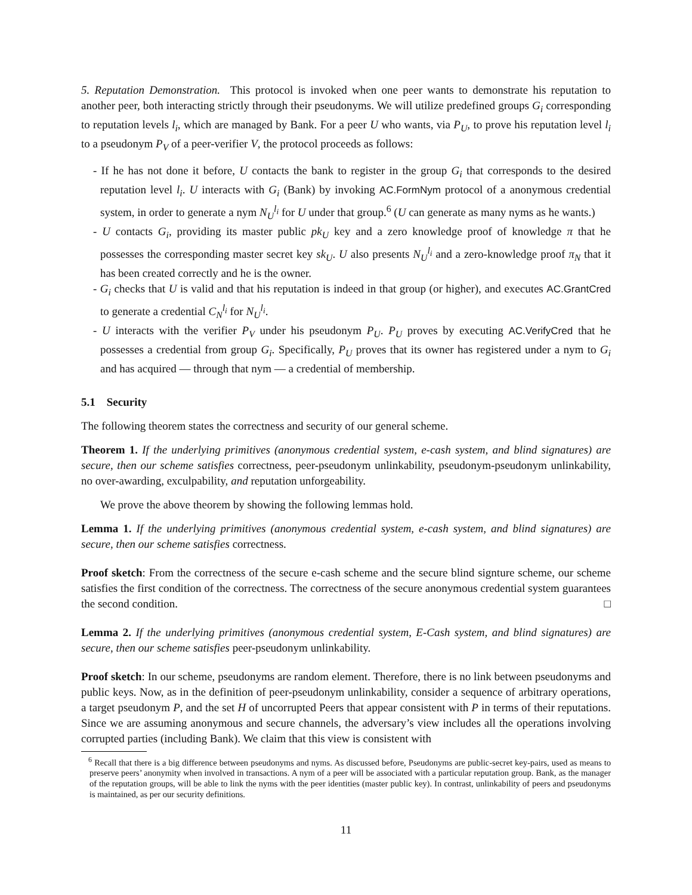5. Reputation Demonstration. This protocol is invoked when one peer wants to demonstrate his reputation to another peer, both interacting strictly through their pseudonyms. We will utilize predefined groups G<sub>i</sub> corresponding to reputation levels l<sub>i</sub>, which are managed by Bank. For a peer U who wants, via P<sub>U</sub>, to prove his reputation level l<sub>i</sub> to a pseudonym P<sub>V</sub> of a peer-verifier V, the protocol proceeds as follows:
- If he has not done it before, U contacts the bank to register in the group G<sub>i</sub> that corresponds to the desired reputation level l<sub>i</sub>. U interacts with G<sub>i</sub> (Bank) by invoking AC.FormNym protocol of a anonymous credential system, in order to generate a nym N<sub>U</sub><sup>l<sub>i</sub></sup> for U under that group.<sup>6</sup> (U can generate as many nyms as he wants.)
- U contacts G<sub>i</sub>, providing its master public pk<sub>U</sub> key and a zero knowledge proof of knowledge π that he possesses the corresponding master secret key sk<sub>U</sub>. U also presents N<sub>U</sub><sup>l<sub>i</sub></sup> and a zero-knowledge proof π<sub>N</sub> that it has been created correctly and he is the owner.
- G<sub>i</sub> checks that U is valid and that his reputation is indeed in that group (or higher), and executes AC.GrantCred to generate a credential C<sub>N</sub><sup>l<sub>i</sub></sup> for N<sub>U</sub><sup>l<sub>i</sub></sup>.
- U interacts with the verifier P<sub>V</sub> under his pseudonym P<sub>U</sub>. P<sub>U</sub> proves by executing AC.VerifyCred that he possesses a credential from group G<sub>i</sub>. Specifically, P<sub>U</sub> proves that its owner has registered under a nym to G<sub>i</sub> and has acquired — through that nym — a credential of membership.
5.1 Security
The following theorem states the correctness and security of our general scheme.
Theorem 1. If the underlying primitives (anonymous credential system, e-cash system, and blind signatures) are secure, then our scheme satisfies correctness, peer-pseudonym unlinkability, pseudonym-pseudonym unlinkability, no over-awarding, exculpability, and reputation unforgeability.
We prove the above theorem by showing the following lemmas hold.
Lemma 1. If the underlying primitives (anonymous credential system, e-cash system, and blind signatures) are secure, then our scheme satisfies correctness.
Proof sketch: From the correctness of the secure e-cash scheme and the secure blind signture scheme, our scheme satisfies the first condition of the correctness. The correctness of the secure anonymous credential system guarantees the second condition. □
Lemma 2. If the underlying primitives (anonymous credential system, E-Cash system, and blind signatures) are secure, then our scheme satisfies peer-pseudonym unlinkability.
Proof sketch: In our scheme, pseudonyms are random element. Therefore, there is no link between pseudonyms and public keys. Now, as in the definition of peer-pseudonym unlinkability, consider a sequence of arbitrary operations, a target pseudonym P, and the set H of uncorrupted Peers that appear consistent with P in terms of their reputations. Since we are assuming anonymous and secure channels, the adversary’s view includes all the operations involving corrupted parties (including Bank). We claim that this view is consistent with
<sup>6</sup> Recall that there is a big difference between pseudonyms and nyms. As discussed before, Pseudonyms are public-secret key-pairs, used as means to preserve peers’ anonymity when involved in transactions. A nym of a peer will be associated with a particular reputation group. Bank, as the manager of the reputation groups, will be able to link the nyms with the peer identities (master public key). In contrast, unlinkability of peers and pseudonyms is maintained, as per our security definitions.
11